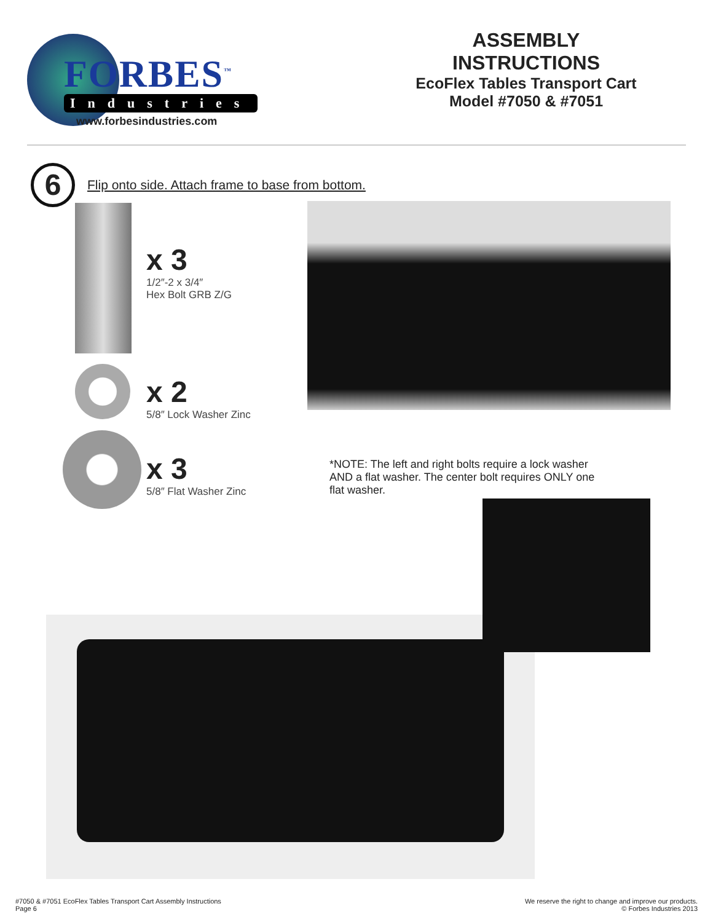FORBES<sup>™</sup>
Industries
www.forbesindustries.com
ASSEMBLY INSTRUCTIONS
EcoFlex Tables Transport Cart
Model #7050 & #7051
6
Flip onto side. Attach frame to base from bottom.
x 3
1/2″-2 x 3/4″
Hex Bolt GRB Z/G
x 2
5/8″ Lock Washer Zinc
x 3
5/8″ Flat Washer Zinc
*NOTE: The left and right bolts require a lock washer AND a flat washer. The center bolt requires ONLY one flat washer.
#7050 & #7051 EcoFlex Tables Transport Cart Assembly Instructions
Page 6
We reserve the right to change and improve our products.
© Forbes Industries 2013